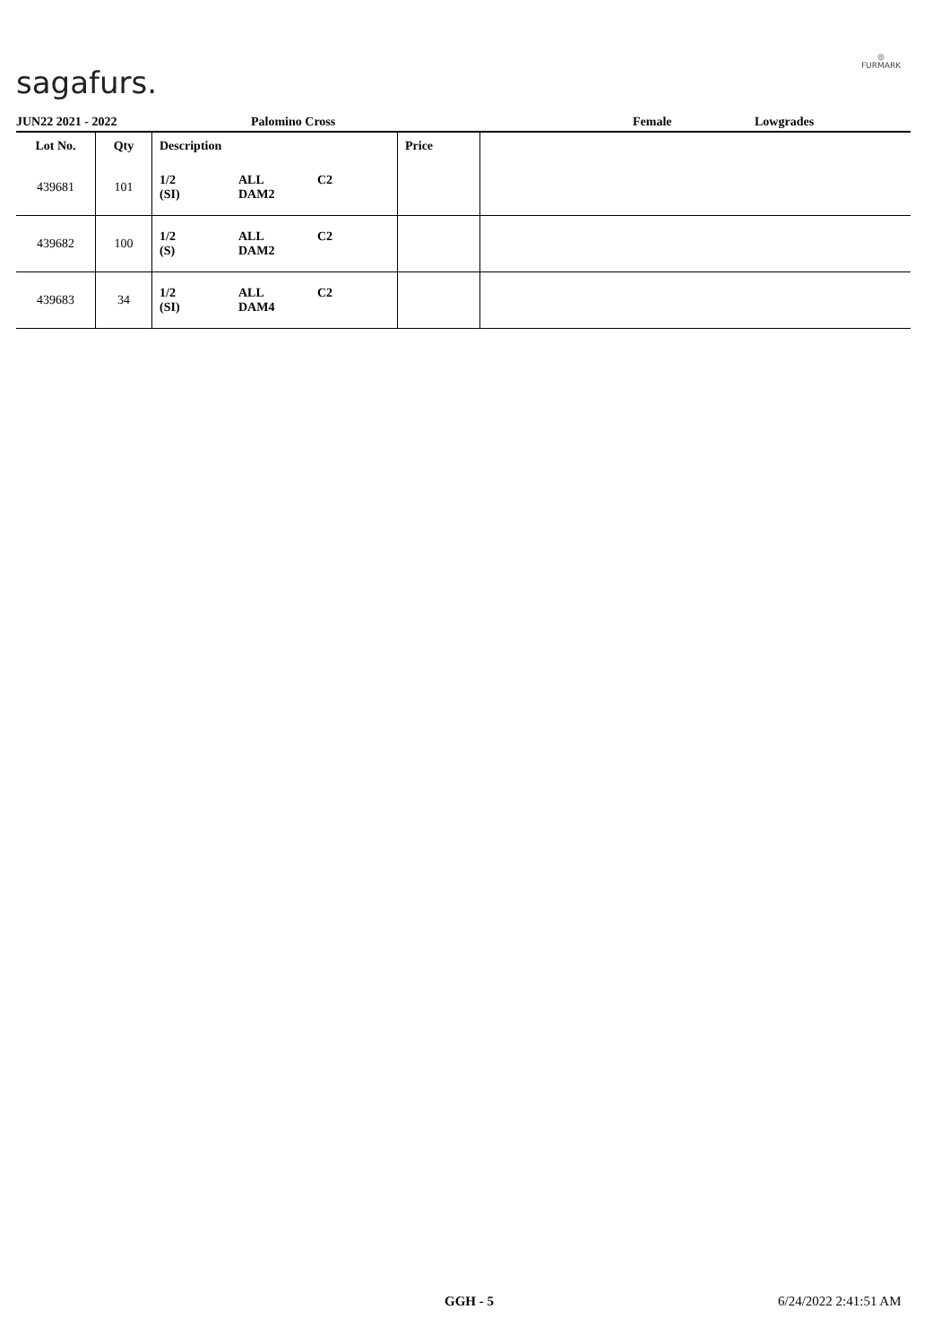sagafurs.
◎
FURMARK
JUN22 2021 - 2022 Palomino Cross Female Lowgrades
| Lot No. | Qty | Description | Price | |
| --- | --- | --- | --- | --- |
| 439681 | 101 | 1/2 ALL C2 (SI) DAM2 | | |
| 439682 | 100 | 1/2 ALL C2 (S) DAM2 | | |
| 439683 | 34 | 1/2 ALL C2 (SI) DAM4 | | |
GGH - 5 6/24/2022 2:41:51 AM